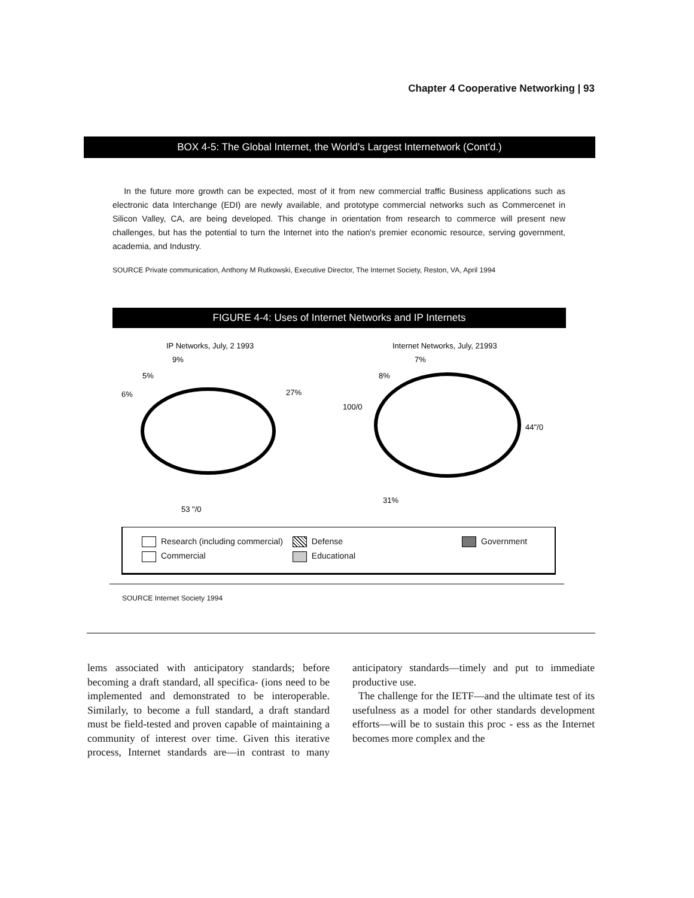Chapter 4 Cooperative Networking | 93
BOX 4-5: The Global Internet, the World's Largest Internetwork (Cont'd.)
In the future more growth can be expected, most of it from new commercial traffic Business applications such as electronic data Interchange (EDI) are newly available, and prototype commercial networks such as Commercenet in Silicon Valley, CA, are being developed. This change in orientation from research to commerce will present new challenges, but has the potential to turn the Internet into the nation's premier economic resource, serving government, academia, and Industry.
SOURCE Private communication, Anthony M Rutkowski, Executive Director, The Internet Society, Reston, VA, April 1994
FIGURE 4-4: Uses of Internet Networks and IP Internets
IP Networks, July, 2 1993
Internet Networks, July, 21993
9%
5%
6%
27%
53 "/0
7%
8%
100/0
44"/0
31%
| Research (including commercial) | Defense | Government |
| Commercial | Educational | |
SOURCE Internet Society 1994
lems associated with anticipatory standards; before becoming a draft standard, all specifica- (ions need to be implemented and demonstrated to be interoperable. Similarly, to become a full standard, a draft standard must be field-tested and proven capable of maintaining a community of interest over time. Given this iterative process, Internet standards are—in contrast to many anticipatory standards—timely and put to immediate productive use.
The challenge for the IETF—and the ultimate test of its usefulness as a model for other standards development efforts—will be to sustain this proc - ess as the Internet becomes more complex and the